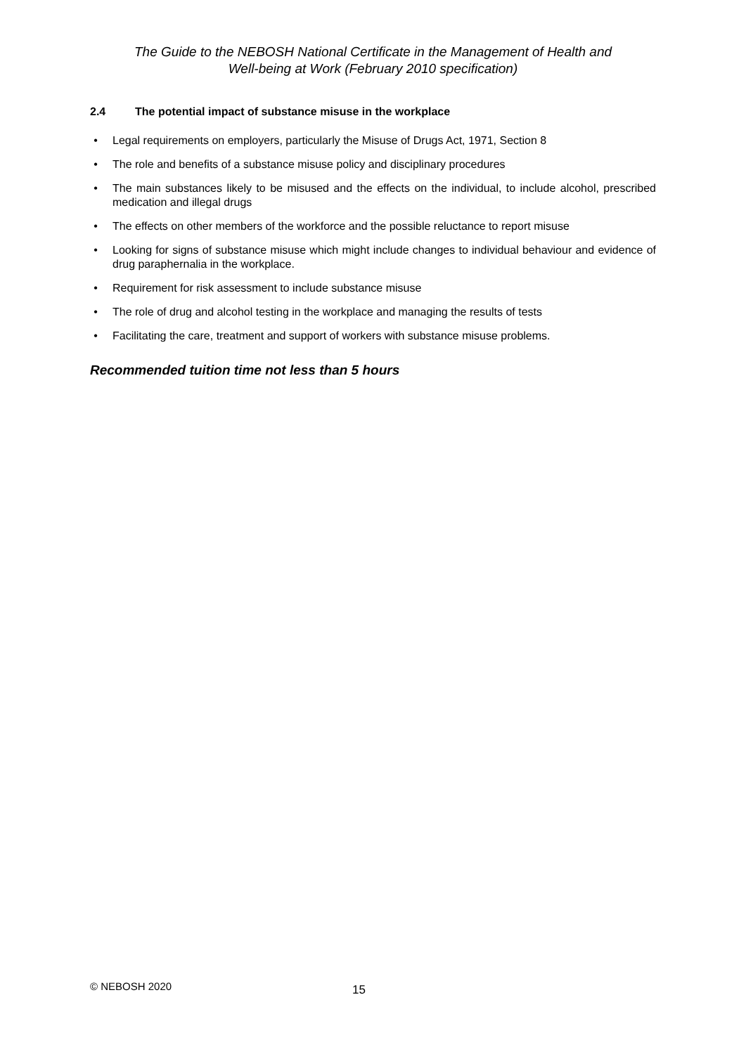The Guide to the NEBOSH National Certificate in the Management of Health and
Well-being at Work (February 2010 specification)
2.4 The potential impact of substance misuse in the workplace
• Legal requirements on employers, particularly the Misuse of Drugs Act, 1971, Section 8
• The role and benefits of a substance misuse policy and disciplinary procedures
• The main substances likely to be misused and the effects on the individual, to include alcohol, prescribed medication and illegal drugs
• The effects on other members of the workforce and the possible reluctance to report misuse
• Looking for signs of substance misuse which might include changes to individual behaviour and evidence of drug paraphernalia in the workplace.
• Requirement for risk assessment to include substance misuse
• The role of drug and alcohol testing in the workplace and managing the results of tests
• Facilitating the care, treatment and support of workers with substance misuse problems.
Recommended tuition time not less than 5 hours
© NEBOSH 2020 15